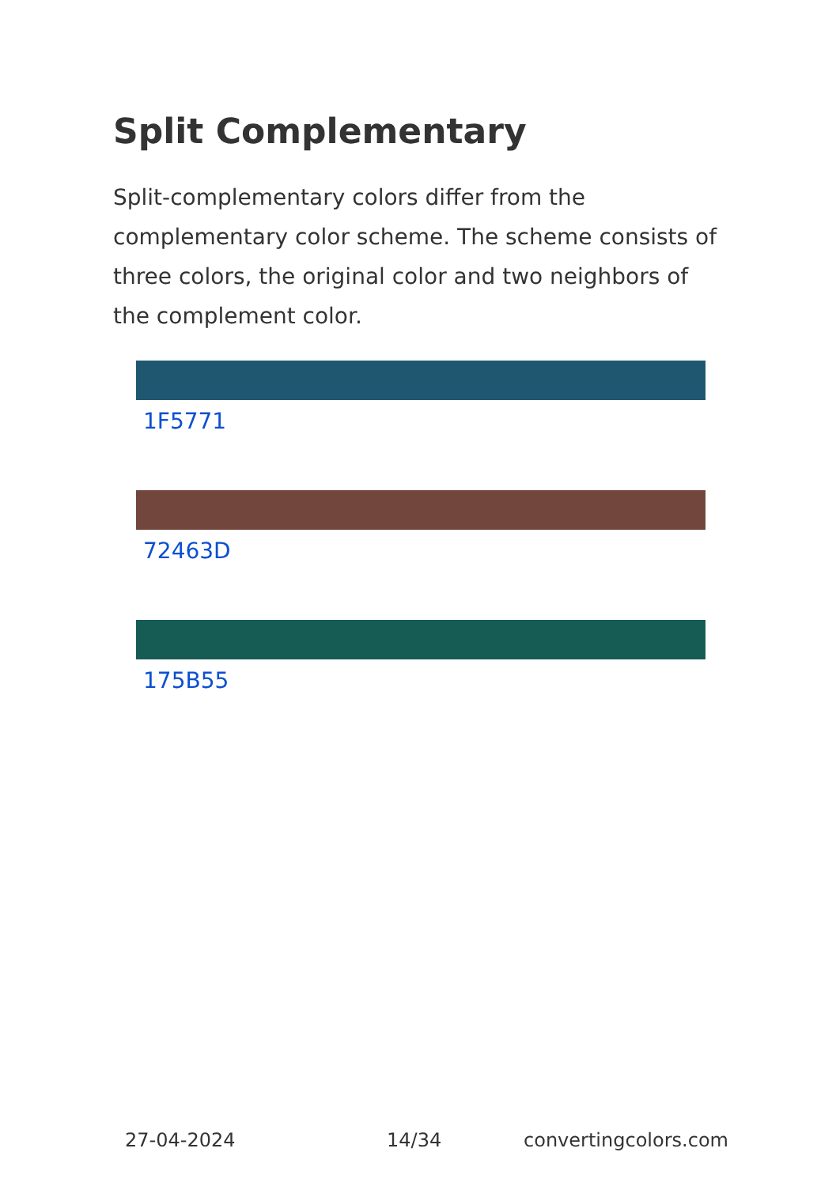Split Complementary
Split-complementary colors differ from the complementary color scheme. The scheme consists of three colors, the original color and two neighbors of the complement color.
1F5771
72463D
175B55
27-04-2024 14/34 convertingcolors.com